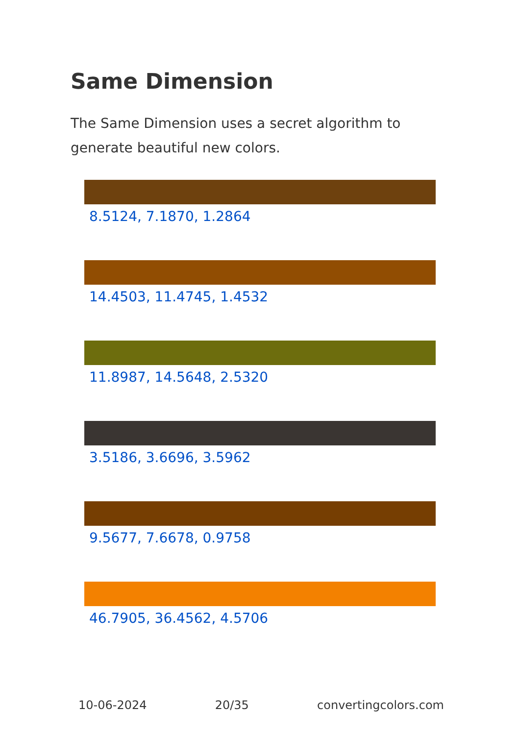Same Dimension
The Same Dimension uses a secret algorithm to generate beautiful new colors.
8.5124, 7.1870, 1.2864
14.4503, 11.4745, 1.4532
11.8987, 14.5648, 2.5320
3.5186, 3.6696, 3.5962
9.5677, 7.6678, 0.9758
46.7905, 36.4562, 4.5706
10-06-2024 20/35 convertingcolors.com